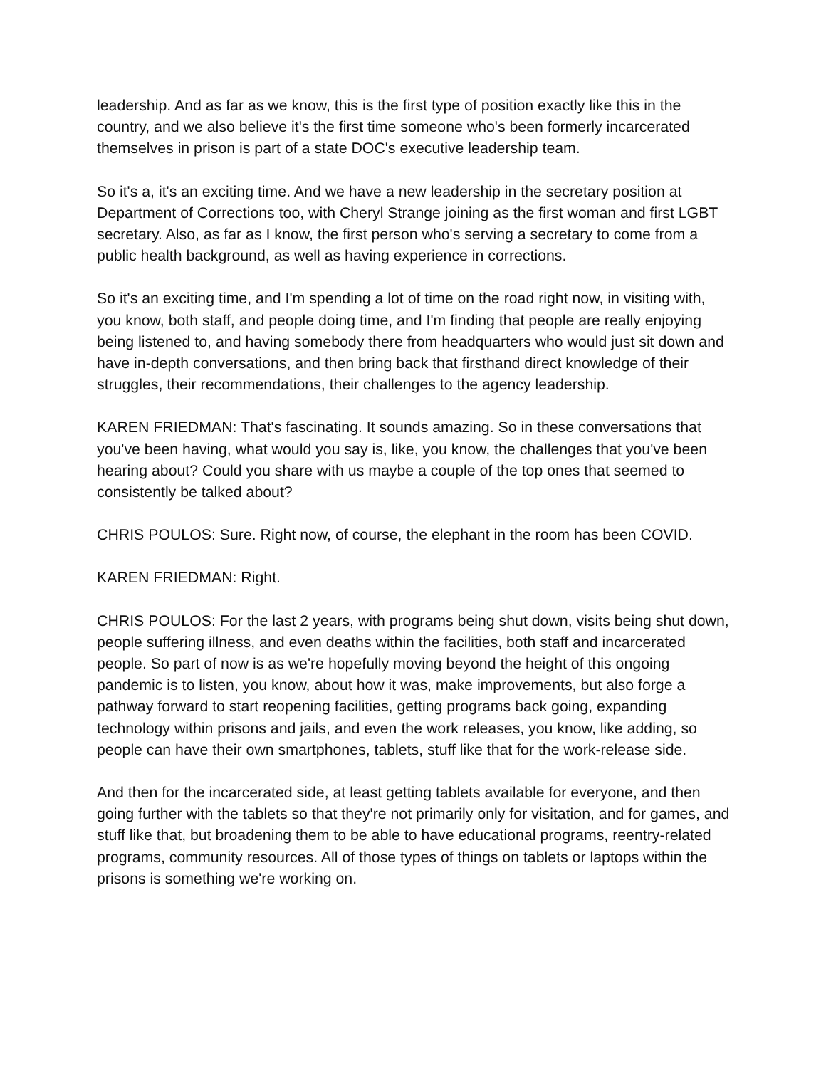leadership. And as far as we know, this is the first type of position exactly like this in the country, and we also believe it's the first time someone who's been formerly incarcerated themselves in prison is part of a state DOC's executive leadership team.
So it's a, it's an exciting time. And we have a new leadership in the secretary position at Department of Corrections too, with Cheryl Strange joining as the first woman and first LGBT secretary. Also, as far as I know, the first person who's serving a secretary to come from a public health background, as well as having experience in corrections.
So it's an exciting time, and I'm spending a lot of time on the road right now, in visiting with, you know, both staff, and people doing time, and I'm finding that people are really enjoying being listened to, and having somebody there from headquarters who would just sit down and have in-depth conversations, and then bring back that firsthand direct knowledge of their struggles, their recommendations, their challenges to the agency leadership.
KAREN FRIEDMAN: That's fascinating. It sounds amazing. So in these conversations that you've been having, what would you say is, like, you know, the challenges that you've been hearing about? Could you share with us maybe a couple of the top ones that seemed to consistently be talked about?
CHRIS POULOS: Sure. Right now, of course, the elephant in the room has been COVID.
KAREN FRIEDMAN: Right.
CHRIS POULOS: For the last 2 years, with programs being shut down, visits being shut down, people suffering illness, and even deaths within the facilities, both staff and incarcerated people. So part of now is as we're hopefully moving beyond the height of this ongoing pandemic is to listen, you know, about how it was, make improvements, but also forge a pathway forward to start reopening facilities, getting programs back going, expanding technology within prisons and jails, and even the work releases, you know, like adding, so people can have their own smartphones, tablets, stuff like that for the work-release side.
And then for the incarcerated side, at least getting tablets available for everyone, and then going further with the tablets so that they're not primarily only for visitation, and for games, and stuff like that, but broadening them to be able to have educational programs, reentry-related programs, community resources. All of those types of things on tablets or laptops within the prisons is something we're working on.